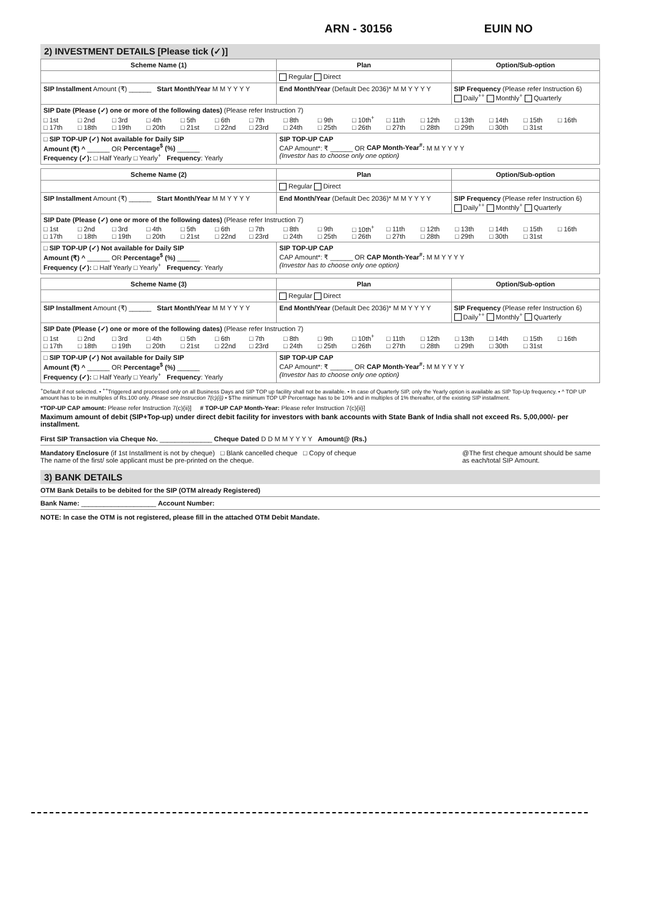ARN - 30156 EUIN NO
2) INVESTMENT DETAILS [Please tick (✓)]
| Scheme Name (1) | Plan | Option/Sub-option |
| --- | --- | --- |
| | Regular Direct | |
| SIP Installment Amount (₹) ______ Start Month/Year M M Y Y Y Y | End Month/Year (Default Dec 2036)* M M Y Y Y Y | SIP Frequency (Please refer Instruction 6) Daily<sup>++</sup> Monthly<sup>+</sup> Quarterly |
| SIP Date (Please (✓) one or more of the following dates) (Please refer Instruction 7) □ 1st □ 2nd □ 3rd □ 4th □ 5th □ 6th □ 7th □ 8th □ 9th □ 10th<sup>+</sup> □ 11th □ 12th □ 13th □ 14th □ 15th □ 16th □ 17th □ 18th □ 19th □ 20th □ 21st □ 22nd □ 23rd □ 24th □ 25th □ 26th □ 27th □ 28th □ 29th □ 30th □ 31st | | |
| □ SIP TOP-UP (✓) Not available for Daily SIP Amount (₹) ^ ______ OR Percentage<sup>$</sup> (%) ______ Frequency (✓): □ Half Yearly □ Yearly<sup>+</sup> Frequency : Yearly | SIP TOP-UP CAP CAP Amount*: ₹ ______ OR CAP Month-Year<sup>#</sup>: M M Y Y Y Y (Investor has to choose only one option) | |
| Scheme Name (2) | Plan | Option/Sub-option |
| --- | --- | --- |
| | Regular Direct | |
| SIP Installment Amount (₹) ______ Start Month/Year M M Y Y Y Y | End Month/Year (Default Dec 2036)* M M Y Y Y Y | SIP Frequency (Please refer Instruction 6) Daily<sup>++</sup> Monthly<sup>+</sup> Quarterly |
| SIP Date (Please (✓) one or more of the following dates) (Please refer Instruction 7) □ 1st □ 2nd □ 3rd □ 4th □ 5th □ 6th □ 7th □ 8th □ 9th □ 10th<sup>+</sup> □ 11th □ 12th □ 13th □ 14th □ 15th □ 16th □ 17th □ 18th □ 19th □ 20th □ 21st □ 22nd □ 23rd □ 24th □ 25th □ 26th □ 27th □ 28th □ 29th □ 30th □ 31st | | |
| □ SIP TOP-UP (✓) Not available for Daily SIP Amount (₹) ^ ______ OR Percentage<sup>$</sup> (%) ______ Frequency (✓): □ Half Yearly □ Yearly<sup>+</sup> Frequency : Yearly | SIP TOP-UP CAP CAP Amount*: ₹ ______ OR CAP Month-Year<sup>#</sup>: M M Y Y Y Y (Investor has to choose only one option) | |
| Scheme Name (3) | Plan | Option/Sub-option |
| --- | --- | --- |
| | Regular Direct | |
| SIP Installment Amount (₹) ______ Start Month/Year M M Y Y Y Y | End Month/Year (Default Dec 2036)* M M Y Y Y Y | SIP Frequency (Please refer Instruction 6) Daily<sup>++</sup> Monthly<sup>+</sup> Quarterly |
| SIP Date (Please (✓) one or more of the following dates) (Please refer Instruction 7) □ 1st □ 2nd □ 3rd □ 4th □ 5th □ 6th □ 7th □ 8th □ 9th □ 10th<sup>+</sup> □ 11th □ 12th □ 13th □ 14th □ 15th □ 16th □ 17th □ 18th □ 19th □ 20th □ 21st □ 22nd □ 23rd □ 24th □ 25th □ 26th □ 27th □ 28th □ 29th □ 30th □ 31st | | |
| □ SIP TOP-UP (✓) Not available for Daily SIP Amount (₹) ^ ______ OR Percentage<sup>$</sup> (%) ______ Frequency (✓): □ Half Yearly □ Yearly<sup>+</sup> Frequency : Yearly | SIP TOP-UP CAP CAP Amount*: ₹ ______ OR CAP Month-Year<sup>#</sup>: M M Y Y Y Y (Investor has to choose only one option) | |
<sup>+</sup>Default if not selected. • <sup>++</sup>Triggered and processed only on all Business Days and SIP TOP up facility shall not be available. • In case of Quarterly SIP, only the Yearly option is available as SIP Top-Up frequency. • ^ TOP UP amount has to be in multiples of Rs.100 only. Please see Instruction 7(c){i}) • $The minimum TOP UP Percentage has to be 10% and in multiples of 1% thereafter, of the existing SIP installment.
*TOP-UP CAP amount: Please refer Instruction 7(c){ii}] # TOP-UP CAP Month-Year: Please refer Instruction 7(c){ii}]
Maximum amount of debit (SIP+Top-up) under direct debit facility for investors with bank accounts with State Bank of India shall not exceed Rs. 5,00,000/- per installment.
First SIP Transaction via Cheque No. ______________ Cheque Dated D D M M Y Y Y Y Amount@ (Rs.)
Mandatory Enclosure (if 1st Installment is not by cheque) □ Blank cancelled cheque □ Copy of cheque
The name of the first/ sole applicant must be pre-printed on the cheque.
@The first cheque amount should be same as each/total SIP Amount.
3) BANK DETAILS
OTM Bank Details to be debited for the SIP (OTM already Registered)
Bank Name: ____________________ Account Number:
NOTE: In case the OTM is not registered, please fill in the attached OTM Debit Mandate.